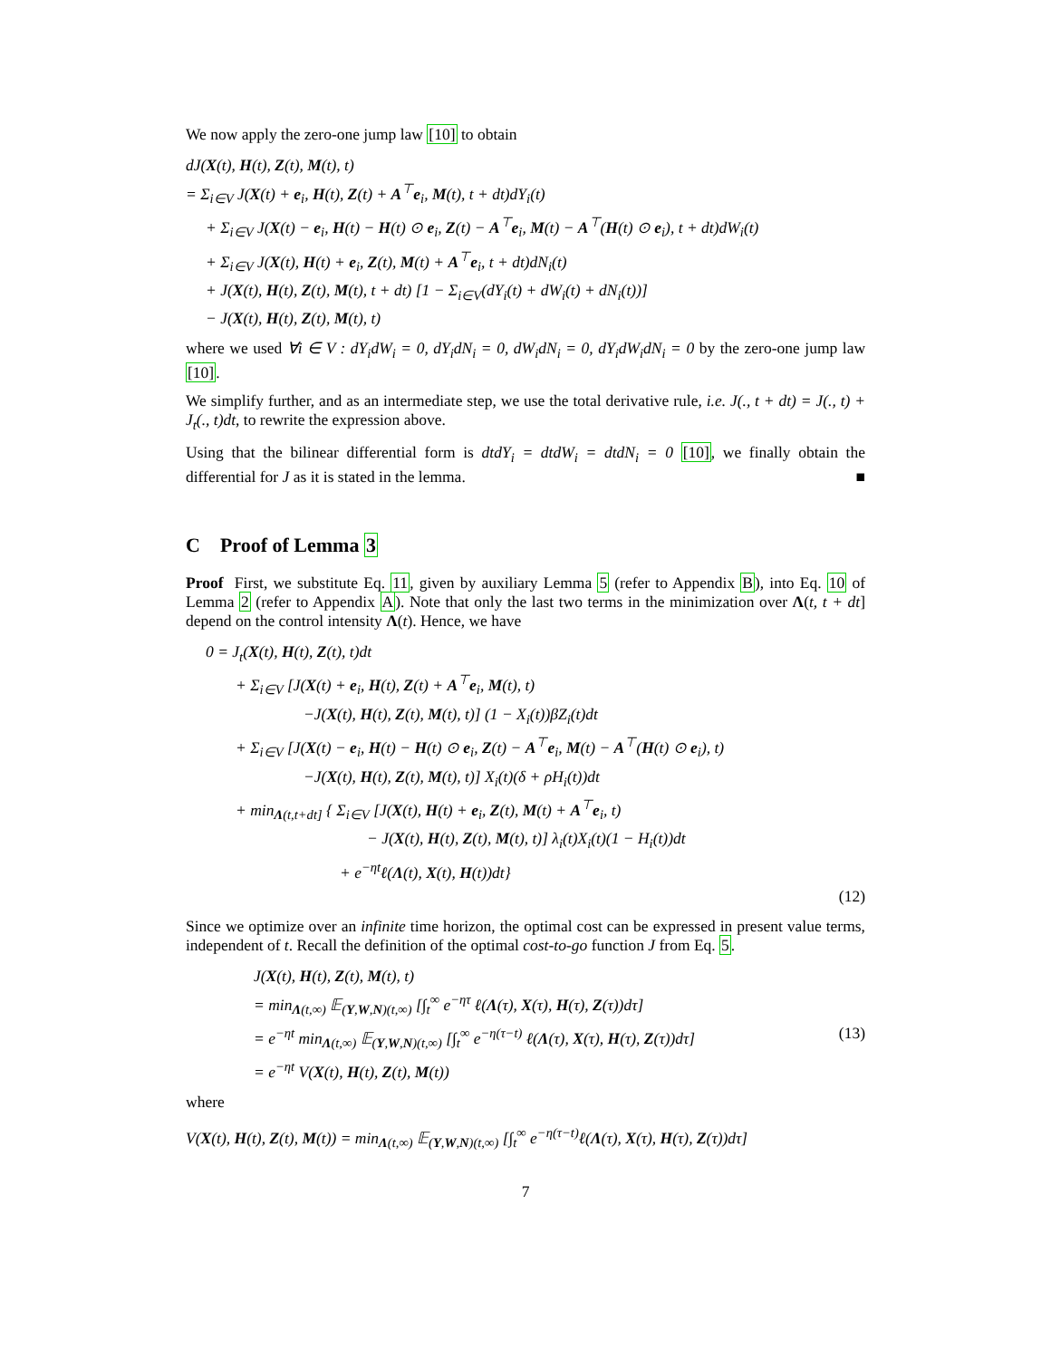We now apply the zero-one jump law [10] to obtain
dJ(X(t), H(t), Z(t), M(t), t)
= Σ<sub>i∈V</sub> J(X(t) + e<sub>i</sub>, H(t), Z(t) + A<sup>⊤</sup>e<sub>i</sub>, M(t), t + dt)dY<sub>i</sub>(t)
+ Σ<sub>i∈V</sub> J(X(t) − e<sub>i</sub>, H(t) − H(t) ⊙ e<sub>i</sub>, Z(t) − A<sup>⊤</sup>e<sub>i</sub>, M(t) − A<sup>⊤</sup>(H(t) ⊙ e<sub>i</sub>), t + dt)dW<sub>i</sub>(t)
+ Σ<sub>i∈V</sub> J(X(t), H(t) + e<sub>i</sub>, Z(t), M(t) + A<sup>⊤</sup>e<sub>i</sub>, t + dt)dN<sub>i</sub>(t)
+ J(X(t), H(t), Z(t), M(t), t + dt) [1 − Σ<sub>i∈V</sub>(dY<sub>i</sub>(t) + dW<sub>i</sub>(t) + dN<sub>i</sub>(t))]
− J(X(t), H(t), Z(t), M(t), t)
where we used ∀i ∈ V : dY<sub>i</sub>dW<sub>i</sub> = 0, dY<sub>i</sub>dN<sub>i</sub> = 0, dW<sub>i</sub>dN<sub>i</sub> = 0, dY<sub>i</sub>dW<sub>i</sub>dN<sub>i</sub> = 0 by the zero-one jump law [10].
We simplify further, and as an intermediate step, we use the total derivative rule, i.e. J(., t + dt) = J(., t) + J<sub>t</sub>(., t)dt, to rewrite the expression above.
Using that the bilinear differential form is dtdY<sub>i</sub> = dtdW<sub>i</sub> = dtdN<sub>i</sub> = 0 [10], we finally obtain the differential for J as it is stated in the lemma. ■
C Proof of Lemma 3
Proof First, we substitute Eq. 11, given by auxiliary Lemma 5 (refer to Appendix B), into Eq. 10 of Lemma 2 (refer to Appendix A). Note that only the last two terms in the minimization over Λ(t, t + dt] depend on the control intensity Λ(t). Hence, we have
0 = J<sub>t</sub>(X(t), H(t), Z(t), t)dt
+ Σ<sub>i∈V</sub> [J(X(t) + e<sub>i</sub>, H(t), Z(t) + A<sup>⊤</sup>e<sub>i</sub>, M(t), t)
−J(X(t), H(t), Z(t), M(t), t)] (1 − X<sub>i</sub>(t))βZ<sub>i</sub>(t)dt
+ Σ<sub>i∈V</sub> [J(X(t) − e<sub>i</sub>, H(t) − H(t) ⊙ e<sub>i</sub>, Z(t) − A<sup>⊤</sup>e<sub>i</sub>, M(t) − A<sup>⊤</sup>(H(t) ⊙ e<sub>i</sub>), t)
−J(X(t), H(t), Z(t), M(t), t)] X<sub>i</sub>(t)(δ + ρH<sub>i</sub>(t))dt
+ min<sub>Λ(t,t+dt]</sub> { Σ<sub>i∈V</sub> [J(X(t), H(t) + e<sub>i</sub>, Z(t), M(t) + A<sup>⊤</sup>e<sub>i</sub>, t)
− J(X(t), H(t), Z(t), M(t), t)] λ<sub>i</sub>(t)X<sub>i</sub>(t)(1 − H<sub>i</sub>(t))dt
+ e<sup>−ηt</sup>ℓ(Λ(t), X(t), H(t))dt}
(12)
Since we optimize over an infinite time horizon, the optimal cost can be expressed in present value terms, independent of t. Recall the definition of the optimal cost-to-go function J from Eq. 5.
J(X(t), H(t), Z(t), M(t), t)
= min<sub>Λ(t,∞)</sub> 𝔼<sub>(Y,W,N)(t,∞)</sub> [∫<sub>t</sub><sup>∞</sup> e<sup>−ητ</sup> ℓ(Λ(τ), X(τ), H(τ), Z(τ))dτ]
= e<sup>−ηt</sup> min<sub>Λ(t,∞)</sub> 𝔼<sub>(Y,W,N)(t,∞)</sub> [∫<sub>t</sub><sup>∞</sup> e<sup>−η(τ−t)</sup> ℓ(Λ(τ), X(τ), H(τ), Z(τ))dτ] (13)
= e<sup>−ηt</sup> V(X(t), H(t), Z(t), M(t))
where
V(X(t), H(t), Z(t), M(t)) = min<sub>Λ(t,∞)</sub> 𝔼<sub>(Y,W,N)(t,∞)</sub> [∫<sub>t</sub><sup>∞</sup> e<sup>−η(τ−t)</sup>ℓ(Λ(τ), X(τ), H(τ), Z(τ))dτ]
7